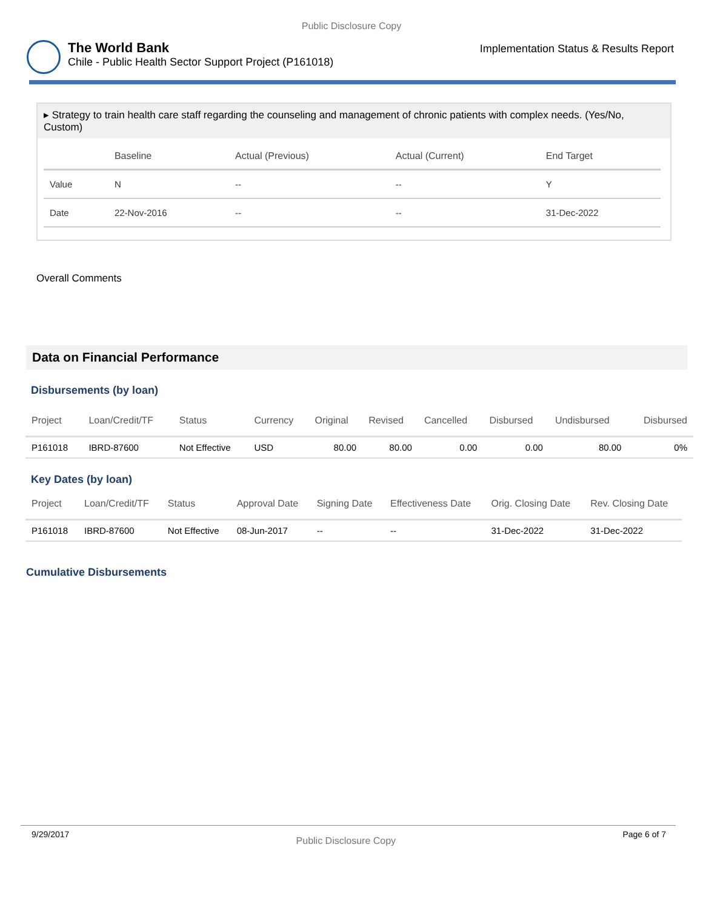Public Disclosure Copy
The World Bank
Chile - Public Health Sector Support Project (P161018)
Implementation Status & Results Report
▸ Strategy to train health care staff regarding the counseling and management of chronic patients with complex needs. (Yes/No, Custom)
| | Baseline | Actual (Previous) | Actual (Current) | End Target |
| --- | --- | --- | --- | --- |
| Value | N | -- | -- | Y |
| Date | 22-Nov-2016 | -- | -- | 31-Dec-2022 |
Overall Comments
Data on Financial Performance
Disbursements (by loan)
| Project | Loan/Credit/TF | Status | Currency | Original | Revised | Cancelled | Disbursed | Undisbursed | Disbursed |
| --- | --- | --- | --- | --- | --- | --- | --- | --- | --- |
| P161018 | IBRD-87600 | Not Effective | USD | 80.00 | 80.00 | 0.00 | 0.00 | 80.00 | 0% |
Key Dates (by loan)
| Project | Loan/Credit/TF | Status | Approval Date | Signing Date | Effectiveness Date | Orig. Closing Date | Rev. Closing Date |
| --- | --- | --- | --- | --- | --- | --- | --- |
| P161018 | IBRD-87600 | Not Effective | 08-Jun-2017 | -- | -- | 31-Dec-2022 | 31-Dec-2022 |
Cumulative Disbursements
9/29/2017 Public Disclosure Copy Page 6 of 7